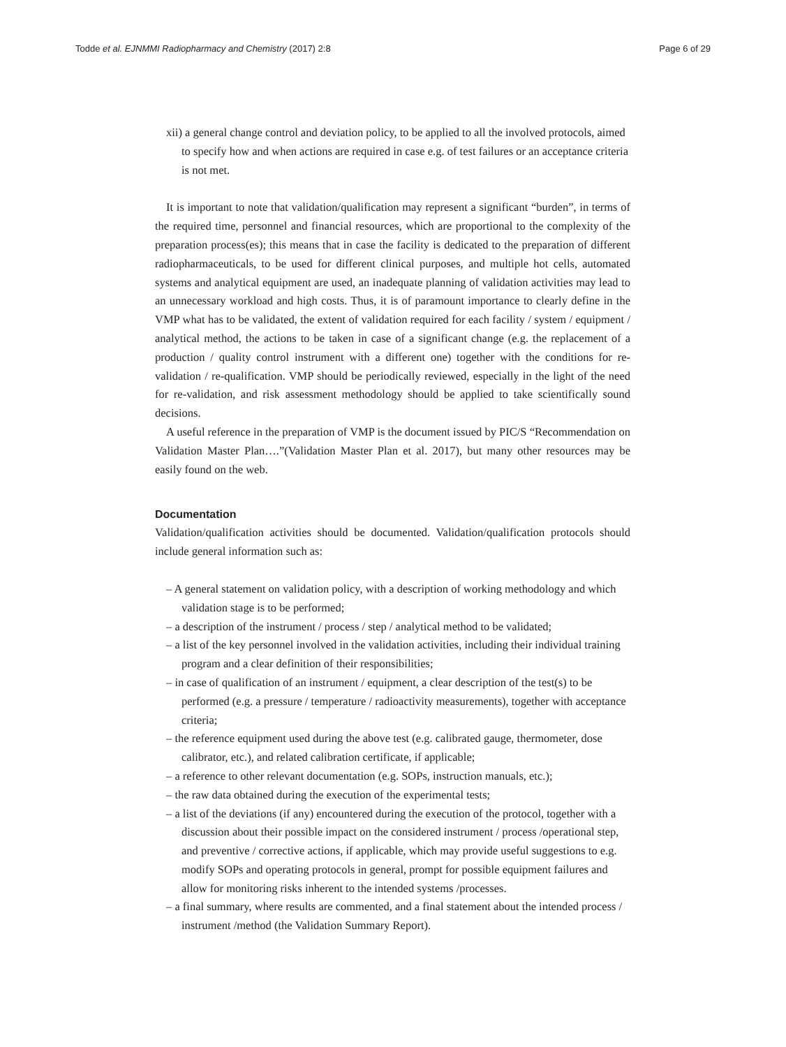Todde et al. EJNMMI Radiopharmacy and Chemistry (2017) 2:8 Page 6 of 29
xii) a general change control and deviation policy, to be applied to all the involved protocols, aimed to specify how and when actions are required in case e.g. of test failures or an acceptance criteria is not met.
It is important to note that validation/qualification may represent a significant “burden”, in terms of the required time, personnel and financial resources, which are proportional to the complexity of the preparation process(es); this means that in case the facility is dedicated to the preparation of different radiopharmaceuticals, to be used for different clinical purposes, and multiple hot cells, automated systems and analytical equipment are used, an inadequate planning of validation activities may lead to an unnecessary workload and high costs. Thus, it is of paramount importance to clearly define in the VMP what has to be validated, the extent of validation required for each facility / system / equipment / analytical method, the actions to be taken in case of a significant change (e.g. the replacement of a production / quality control instrument with a different one) together with the conditions for re-validation / re-qualification. VMP should be periodically reviewed, especially in the light of the need for re-validation, and risk assessment methodology should be applied to take scientifically sound decisions.
A useful reference in the preparation of VMP is the document issued by PIC/S “Recommendation on Validation Master Plan….”(Validation Master Plan et al. 2017), but many other resources may be easily found on the web.
Documentation
Validation/qualification activities should be documented. Validation/qualification protocols should include general information such as:
– A general statement on validation policy, with a description of working methodology and which validation stage is to be performed;
– a description of the instrument / process / step / analytical method to be validated;
– a list of the key personnel involved in the validation activities, including their individual training program and a clear definition of their responsibilities;
– in case of qualification of an instrument / equipment, a clear description of the test(s) to be performed (e.g. a pressure / temperature / radioactivity measurements), together with acceptance criteria;
– the reference equipment used during the above test (e.g. calibrated gauge, thermometer, dose calibrator, etc.), and related calibration certificate, if applicable;
– a reference to other relevant documentation (e.g. SOPs, instruction manuals, etc.);
– the raw data obtained during the execution of the experimental tests;
– a list of the deviations (if any) encountered during the execution of the protocol, together with a discussion about their possible impact on the considered instrument / process /operational step, and preventive / corrective actions, if applicable, which may provide useful suggestions to e.g. modify SOPs and operating protocols in general, prompt for possible equipment failures and allow for monitoring risks inherent to the intended systems /processes.
– a final summary, where results are commented, and a final statement about the intended process / instrument /method (the Validation Summary Report).